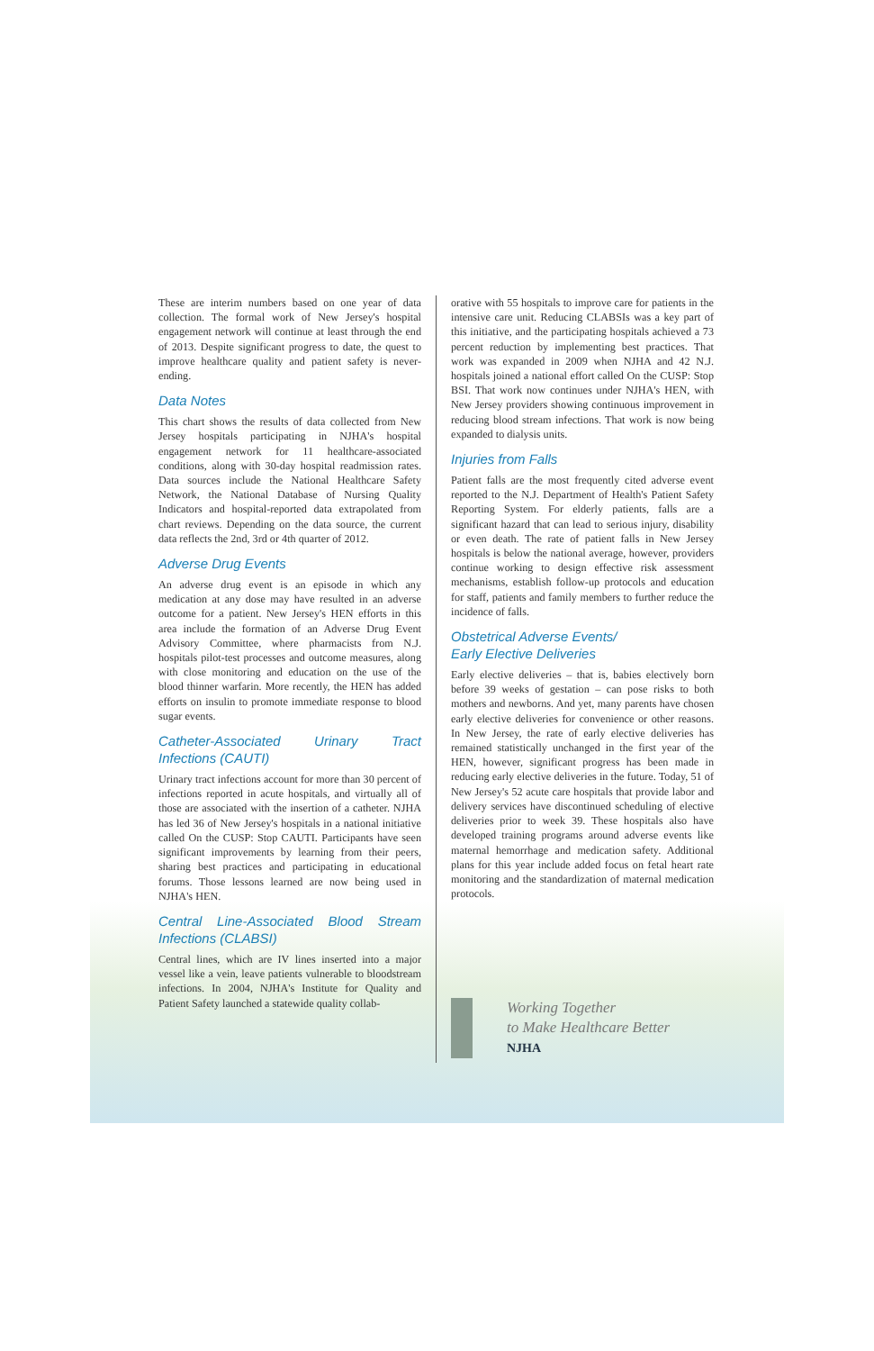These are interim numbers based on one year of data collection. The formal work of New Jersey's hospital engagement network will continue at least through the end of 2013. Despite significant progress to date, the quest to improve healthcare quality and patient safety is never-ending.
Data Notes
This chart shows the results of data collected from New Jersey hospitals participating in NJHA's hospital engagement network for 11 healthcare-associated conditions, along with 30-day hospital readmission rates. Data sources include the National Healthcare Safety Network, the National Database of Nursing Quality Indicators and hospital-reported data extrapolated from chart reviews. Depending on the data source, the current data reflects the 2nd, 3rd or 4th quarter of 2012.
Adverse Drug Events
An adverse drug event is an episode in which any medication at any dose may have resulted in an adverse outcome for a patient. New Jersey's HEN efforts in this area include the formation of an Adverse Drug Event Advisory Committee, where pharmacists from N.J. hospitals pilot-test processes and outcome measures, along with close monitoring and education on the use of the blood thinner warfarin. More recently, the HEN has added efforts on insulin to promote immediate response to blood sugar events.
Catheter-Associated Urinary Tract Infections (CAUTI)
Urinary tract infections account for more than 30 percent of infections reported in acute hospitals, and virtually all of those are associated with the insertion of a catheter. NJHA has led 36 of New Jersey's hospitals in a national initiative called On the CUSP: Stop CAUTI. Participants have seen significant improvements by learning from their peers, sharing best practices and participating in educational forums. Those lessons learned are now being used in NJHA's HEN.
Central Line-Associated Blood Stream Infections (CLABSI)
Central lines, which are IV lines inserted into a major vessel like a vein, leave patients vulnerable to bloodstream infections. In 2004, NJHA's Institute for Quality and Patient Safety launched a statewide quality collab-
orative with 55 hospitals to improve care for patients in the intensive care unit. Reducing CLABSIs was a key part of this initiative, and the participating hospitals achieved a 73 percent reduction by implementing best practices. That work was expanded in 2009 when NJHA and 42 N.J. hospitals joined a national effort called On the CUSP: Stop BSI. That work now continues under NJHA's HEN, with New Jersey providers showing continuous improvement in reducing blood stream infections. That work is now being expanded to dialysis units.
Injuries from Falls
Patient falls are the most frequently cited adverse event reported to the N.J. Department of Health's Patient Safety Reporting System. For elderly patients, falls are a significant hazard that can lead to serious injury, disability or even death. The rate of patient falls in New Jersey hospitals is below the national average, however, providers continue working to design effective risk assessment mechanisms, establish follow-up protocols and education for staff, patients and family members to further reduce the incidence of falls.
Obstetrical Adverse Events/
Early Elective Deliveries
Early elective deliveries – that is, babies electively born before 39 weeks of gestation – can pose risks to both mothers and newborns. And yet, many parents have chosen early elective deliveries for convenience or other reasons. In New Jersey, the rate of early elective deliveries has remained statistically unchanged in the first year of the HEN, however, significant progress has been made in reducing early elective deliveries in the future. Today, 51 of New Jersey's 52 acute care hospitals that provide labor and delivery services have discontinued scheduling of elective deliveries prior to week 39. These hospitals also have developed training programs around adverse events like maternal hemorrhage and medication safety. Additional plans for this year include added focus on fetal heart rate monitoring and the standardization of maternal medication protocols.
Working Together
to Make Healthcare Better
NJHA